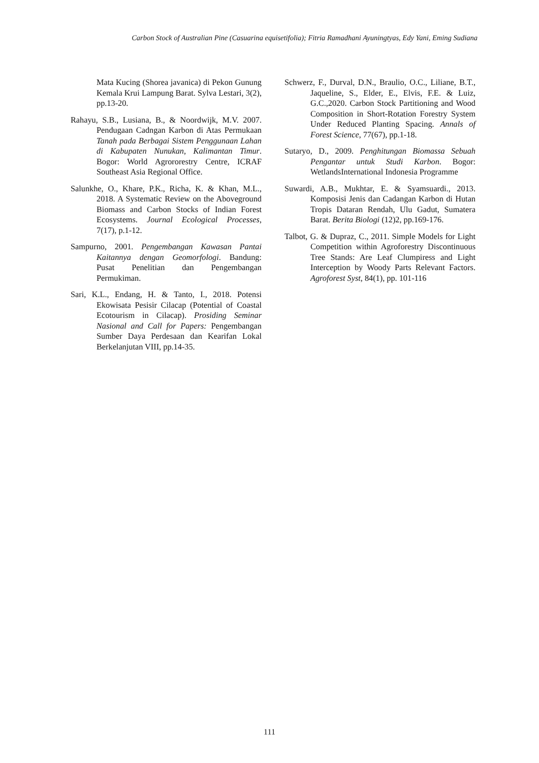Carbon Stock of Australian Pine (Casuarina equisetifolia); Fitria Ramadhani Ayuningtyas, Edy Yani, Eming Sudiana
Mata Kucing (Shorea javanica) di Pekon Gunung Kemala Krui Lampung Barat. Sylva Lestari, 3(2), pp.13-20.
Rahayu, S.B., Lusiana, B., & Noordwijk, M.V. 2007. Pendugaan Cadngan Karbon di Atas Permukaan Tanah pada Berbagai Sistem Penggunaan Lahan di Kabupaten Nunukan, Kalimantan Timur. Bogor: World Agrororestry Centre, ICRAF Southeast Asia Regional Office.
Salunkhe, O., Khare, P.K., Richa, K. & Khan, M.L., 2018. A Systematic Review on the Aboveground Biomass and Carbon Stocks of Indian Forest Ecosystems. Journal Ecological Processes, 7(17), p.1-12.
Sampurno, 2001. Pengembangan Kawasan Pantai Kaitannya dengan Geomorfologi. Bandung: Pusat Penelitian dan Pengembangan Permukiman.
Sari, K.L., Endang, H. & Tanto, I., 2018. Potensi Ekowisata Pesisir Cilacap (Potential of Coastal Ecotourism in Cilacap). Prosiding Seminar Nasional and Call for Papers: Pengembangan Sumber Daya Perdesaan dan Kearifan Lokal Berkelanjutan VIII, pp.14-35.
Schwerz, F., Durval, D.N., Braulio, O.C., Liliane, B.T., Jaqueline, S., Elder, E., Elvis, F.E. & Luiz, G.C.,2020. Carbon Stock Partitioning and Wood Composition in Short-Rotation Forestry System Under Reduced Planting Spacing. Annals of Forest Science, 77(67), pp.1-18.
Sutaryo, D., 2009. Penghitungan Biomassa Sebuah Pengantar untuk Studi Karbon. Bogor: WetlandsInternational Indonesia Programme
Suwardi, A.B., Mukhtar, E. & Syamsuardi., 2013. Komposisi Jenis dan Cadangan Karbon di Hutan Tropis Dataran Rendah, Ulu Gadut, Sumatera Barat. Berita Biologi (12)2, pp.169-176.
Talbot, G. & Dupraz, C., 2011. Simple Models for Light Competition within Agroforestry Discontinuous Tree Stands: Are Leaf Clumpiress and Light Interception by Woody Parts Relevant Factors. Agroforest Syst, 84(1), pp. 101-116
111